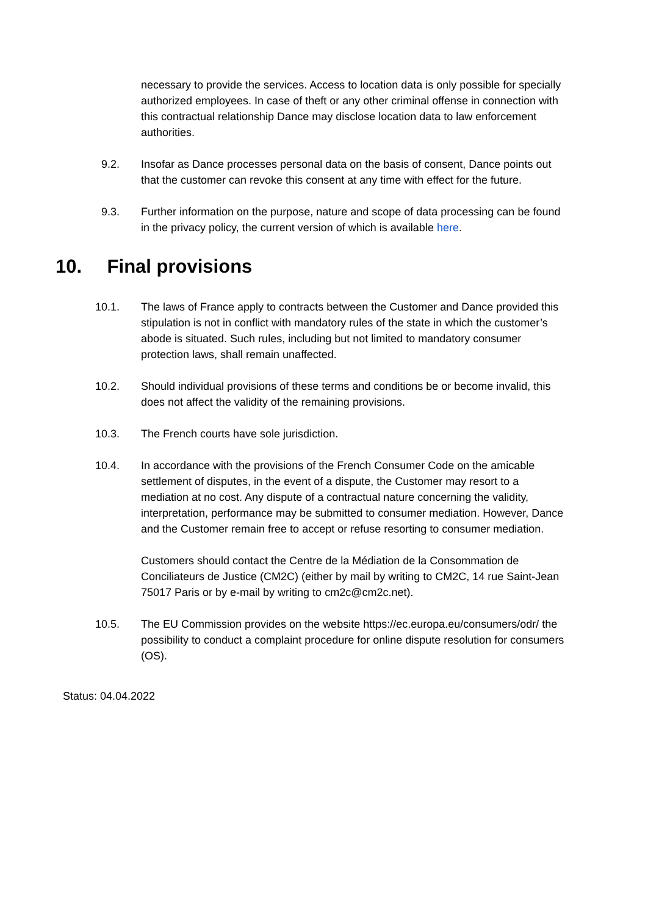necessary to provide the services. Access to location data is only possible for specially authorized employees. In case of theft or any other criminal offense in connection with this contractual relationship Dance may disclose location data to law enforcement authorities.
9.2. Insofar as Dance processes personal data on the basis of consent, Dance points out that the customer can revoke this consent at any time with effect for the future.
9.3. Further information on the purpose, nature and scope of data processing can be found in the privacy policy, the current version of which is available here.
10. Final provisions
10.1. The laws of France apply to contracts between the Customer and Dance provided this stipulation is not in conflict with mandatory rules of the state in which the customer’s abode is situated. Such rules, including but not limited to mandatory consumer protection laws, shall remain unaffected.
10.2. Should individual provisions of these terms and conditions be or become invalid, this does not affect the validity of the remaining provisions.
10.3. The French courts have sole jurisdiction.
10.4. In accordance with the provisions of the French Consumer Code on the amicable settlement of disputes, in the event of a dispute, the Customer may resort to a mediation at no cost. Any dispute of a contractual nature concerning the validity, interpretation, performance may be submitted to consumer mediation. However, Dance and the Customer remain free to accept or refuse resorting to consumer mediation.
Customers should contact the Centre de la Médiation de la Consommation de Conciliateurs de Justice (CM2C) (either by mail by writing to CM2C, 14 rue Saint-Jean 75017 Paris or by e-mail by writing to cm2c@cm2c.net).
10.5. The EU Commission provides on the website https://ec.europa.eu/consumers/odr/ the possibility to conduct a complaint procedure for online dispute resolution for consumers (OS).
Status: 04.04.2022